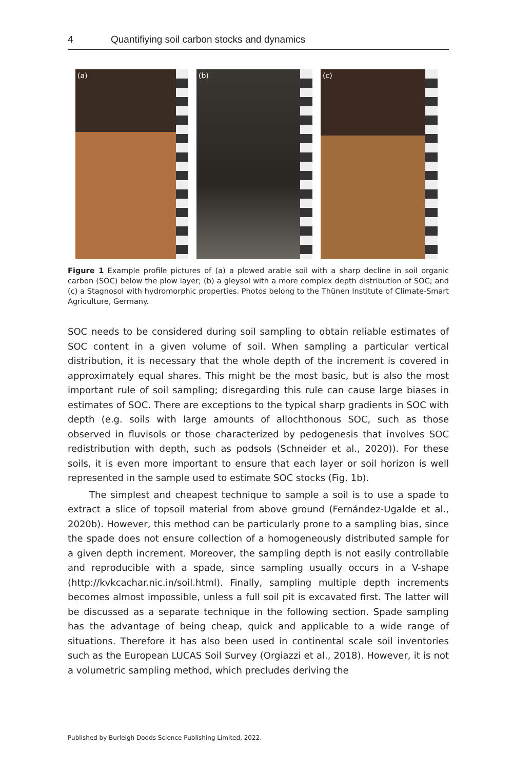4 Quantifiying soil carbon stocks and dynamics
(a)
(b)
(c)
Figure 1 Example profile pictures of (a) a plowed arable soil with a sharp decline in soil organic carbon (SOC) below the plow layer; (b) a gleysol with a more complex depth distribution of SOC; and (c) a Stagnosol with hydromorphic properties. Photos belong to the Thünen Institute of Climate-Smart Agriculture, Germany.
SOC needs to be considered during soil sampling to obtain reliable estimates of SOC content in a given volume of soil. When sampling a particular vertical distribution, it is necessary that the whole depth of the increment is covered in approximately equal shares. This might be the most basic, but is also the most important rule of soil sampling; disregarding this rule can cause large biases in estimates of SOC. There are exceptions to the typical sharp gradients in SOC with depth (e.g. soils with large amounts of allochthonous SOC, such as those observed in fluvisols or those characterized by pedogenesis that involves SOC redistribution with depth, such as podsols (Schneider et al., 2020)). For these soils, it is even more important to ensure that each layer or soil horizon is well represented in the sample used to estimate SOC stocks (Fig. 1b).
The simplest and cheapest technique to sample a soil is to use a spade to extract a slice of topsoil material from above ground (Fernández-Ugalde et al., 2020b). However, this method can be particularly prone to a sampling bias, since the spade does not ensure collection of a homogeneously distributed sample for a given depth increment. Moreover, the sampling depth is not easily controllable and reproducible with a spade, since sampling usually occurs in a V-shape (http://kvkcachar.nic.in/soil.html). Finally, sampling multiple depth increments becomes almost impossible, unless a full soil pit is excavated first. The latter will be discussed as a separate technique in the following section. Spade sampling has the advantage of being cheap, quick and applicable to a wide range of situations. Therefore it has also been used in continental scale soil inventories such as the European LUCAS Soil Survey (Orgiazzi et al., 2018). However, it is not a volumetric sampling method, which precludes deriving the
Published by Burleigh Dodds Science Publishing Limited, 2022.